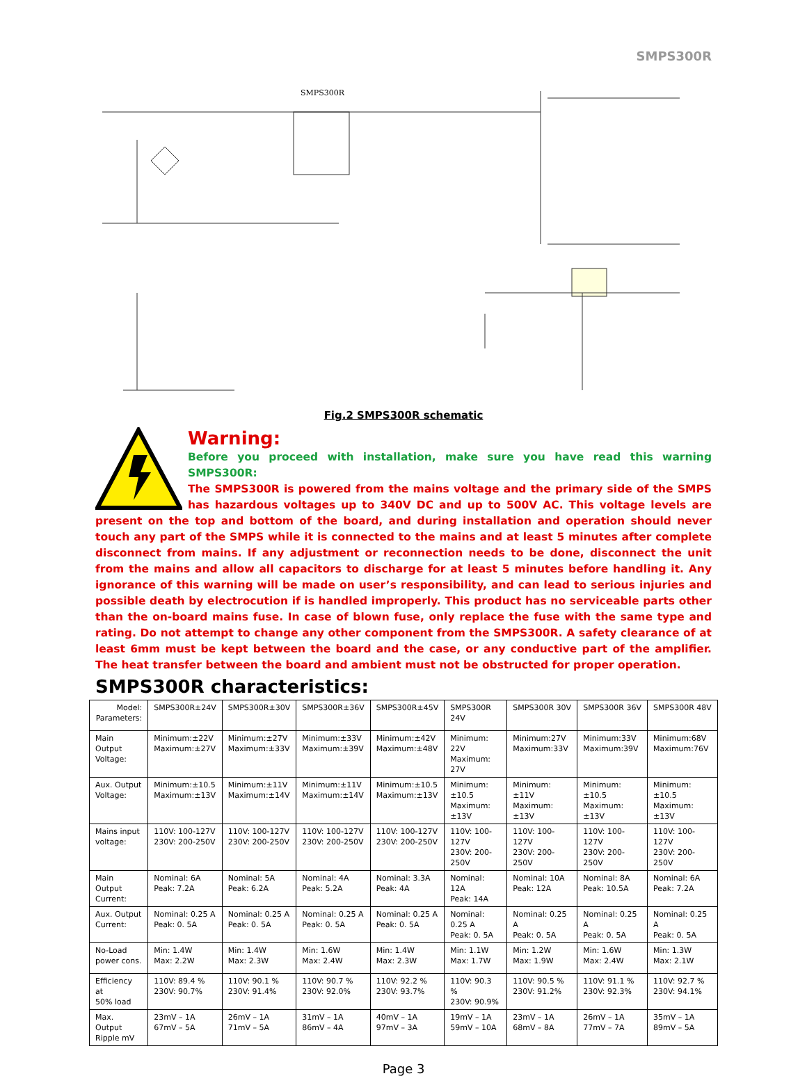SMPS300R
SMPS300R
Fig.2 SMPS300R schematic
Warning:
Before you proceed with installation, make sure you have read this warning SMPS300R:
The SMPS300R is powered from the mains voltage and the primary side of the SMPS has hazardous voltages up to 340V DC and up to 500V AC. This voltage levels are present on the top and bottom of the board, and during installation and operation should never touch any part of the SMPS while it is connected to the mains and at least 5 minutes after complete disconnect from mains. If any adjustment or reconnection needs to be done, disconnect the unit from the mains and allow all capacitors to discharge for at least 5 minutes before handling it. Any ignorance of this warning will be made on user’s responsibility, and can lead to serious injuries and possible death by electrocution if is handled improperly. This product has no serviceable parts other than the on-board mains fuse. In case of blown fuse, only replace the fuse with the same type and rating. Do not attempt to change any other component from the SMPS300R. A safety clearance of at least 6mm must be kept between the board and the case, or any conductive part of the amplifier. The heat transfer between the board and ambient must not be obstructed for proper operation.
SMPS300R characteristics:
| Model: Parameters: | SMPS300R±24V | SMPS300R±30V | SMPS300R±36V | SMPS300R±45V | SMPS300R 24V | SMPS300R 30V | SMPS300R 36V | SMPS300R 48V |
| Main Output Voltage: | Minimum:±22V Maximum:±27V | Minimum:±27V Maximum:±33V | Minimum:±33V Maximum:±39V | Minimum:±42V Maximum:±48V | Minimum: 22V Maximum: 27V | Minimum:27V Maximum:33V | Minimum:33V Maximum:39V | Minimum:68V Maximum:76V |
| Aux. Output Voltage: | Minimum:±10.5 Maximum:±13V | Minimum:±11V Maximum:±14V | Minimum:±11V Maximum:±14V | Minimum:±10.5 Maximum:±13V | Minimum:±10.5 Maximum:±13V | Minimum:±11V Maximum:±13V | Minimum:±10.5 Maximum:±13V | Minimum:±10.5 Maximum:±13V |
| Mains input voltage: | 110V: 100-127V 230V: 200-250V | 110V: 100-127V 230V: 200-250V | 110V: 100-127V 230V: 200-250V | 110V: 100-127V 230V: 200-250V | 110V: 100-127V 230V: 200-250V | 110V: 100-127V 230V: 200-250V | 110V: 100-127V 230V: 200-250V | 110V: 100-127V 230V: 200-250V |
| Main Output Current: | Nominal: 6A Peak: 7.2A | Nominal: 5A Peak: 6.2A | Nominal: 4A Peak: 5.2A | Nominal: 3.3A Peak: 4A | Nominal: 12A Peak: 14A | Nominal: 10A Peak: 12A | Nominal: 8A Peak: 10.5A | Nominal: 6A Peak: 7.2A |
| Aux. Output Current: | Nominal: 0.25 A Peak: 0. 5A | Nominal: 0.25 A Peak: 0. 5A | Nominal: 0.25 A Peak: 0. 5A | Nominal: 0.25 A Peak: 0. 5A | Nominal: 0.25 A Peak: 0. 5A | Nominal: 0.25 A Peak: 0. 5A | Nominal: 0.25 A Peak: 0. 5A | Nominal: 0.25 A Peak: 0. 5A |
| No-Load power cons. | Min: 1.4W Max: 2.2W | Min: 1.4W Max: 2.3W | Min: 1.6W Max: 2.4W | Min: 1.4W Max: 2.3W | Min: 1.1W Max: 1.7W | Min: 1.2W Max: 1.9W | Min: 1.6W Max: 2.4W | Min: 1.3W Max: 2.1W |
| Efficiency at 50% load | 110V: 89.4 % 230V: 90.7% | 110V: 90.1 % 230V: 91.4% | 110V: 90.7 % 230V: 92.0% | 110V: 92.2 % 230V: 93.7% | 110V: 90.3 % 230V: 90.9% | 110V: 90.5 % 230V: 91.2% | 110V: 91.1 % 230V: 92.3% | 110V: 92.7 % 230V: 94.1% |
| Max. Output Ripple mV | 23mV – 1A 67mV – 5A | 26mV – 1A 71mV – 5A | 31mV – 1A 86mV – 4A | 40mV – 1A 97mV – 3A | 19mV – 1A 59mV – 10A | 23mV – 1A 68mV – 8A | 26mV – 1A 77mV – 7A | 35mV – 1A 89mV – 5A |
Page 3